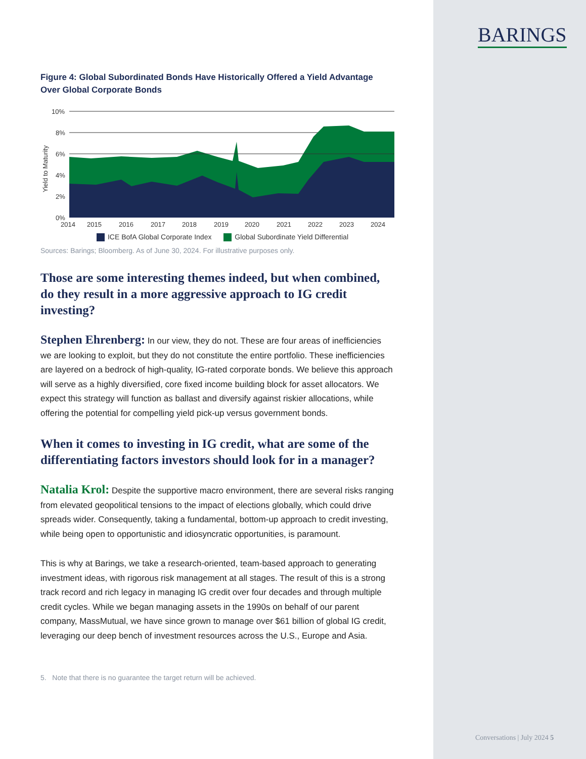BARINGS
Figure 4: Global Subordinated Bonds Have Historically Offered a Yield Advantage Over Global Corporate Bonds
Yield to Maturity
10%
8%
6%
4%
2%
0%
2014
2015
2016
2017
2018
2019
2020
2021
2022
2023
2024
ICE BofA Global Corporate Index Global Subordinate Yield Differential
Sources: Barings; Bloomberg. As of June 30, 2024. For illustrative purposes only.
Those are some interesting themes indeed, but when combined, do they result in a more aggressive approach to IG credit investing?
Stephen Ehrenberg: In our view, they do not. These are four areas of inefficiencies we are looking to exploit, but they do not constitute the entire portfolio. These inefficiencies are layered on a bedrock of high-quality, IG-rated corporate bonds. We believe this approach will serve as a highly diversified, core fixed income building block for asset allocators. We expect this strategy will function as ballast and diversify against riskier allocations, while offering the potential for compelling yield pick-up versus government bonds.
When it comes to investing in IG credit, what are some of the differentiating factors investors should look for in a manager?
Natalia Krol: Despite the supportive macro environment, there are several risks ranging from elevated geopolitical tensions to the impact of elections globally, which could drive spreads wider. Consequently, taking a fundamental, bottom-up approach to credit investing, while being open to opportunistic and idiosyncratic opportunities, is paramount.
This is why at Barings, we take a research-oriented, team-based approach to generating investment ideas, with rigorous risk management at all stages. The result of this is a strong track record and rich legacy in managing IG credit over four decades and through multiple credit cycles. While we began managing assets in the 1990s on behalf of our parent company, MassMutual, we have since grown to manage over $61 billion of global IG credit, leveraging our deep bench of investment resources across the U.S., Europe and Asia.
5. Note that there is no guarantee the target return will be achieved.
Conversations | July 2024 5